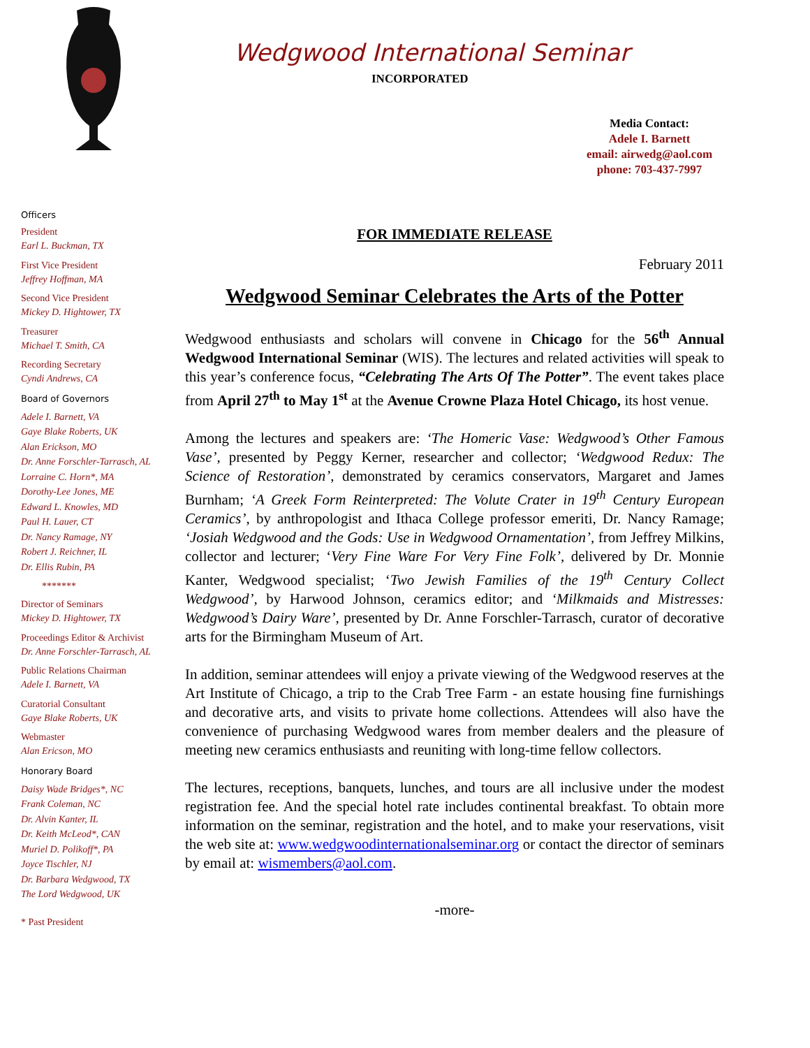Wedgwood International Seminar
INCORPORATED
Media Contact:
Adele I. Barnett
email: airwedg@aol.com
phone: 703-437-7997
Officers
President
Earl L. Buckman, TX
First Vice President
Jeffrey Hoffman, MA
Second Vice President
Mickey D. Hightower, TX
Treasurer
Michael T. Smith, CA
Recording Secretary
Cyndi Andrews, CA
Board of Governors
Adele I. Barnett, VA
Gaye Blake Roberts, UK
Alan Erickson, MO
Dr. Anne Forschler-Tarrasch, AL
Lorraine C. Horn*, MA
Dorothy-Lee Jones, ME
Edward L. Knowles, MD
Paul H. Lauer, CT
Dr. Nancy Ramage, NY
Robert J. Reichner, IL
Dr. Ellis Rubin, PA
*******
Director of Seminars
Mickey D. Hightower, TX
Proceedings Editor & Archivist
Dr. Anne Forschler-Tarrasch, AL
Public Relations Chairman
Adele I. Barnett, VA
Curatorial Consultant
Gaye Blake Roberts, UK
Webmaster
Alan Ericson, MO
Honorary Board
Daisy Wade Bridges*, NC
Frank Coleman, NC
Dr. Alvin Kanter, IL
Dr. Keith McLeod*, CAN
Muriel D. Polikoff*, PA
Joyce Tischler, NJ
Dr. Barbara Wedgwood, TX
The Lord Wedgwood, UK
* Past President
FOR IMMEDIATE RELEASE
February 2011
Wedgwood Seminar Celebrates the Arts of the Potter
Wedgwood enthusiasts and scholars will convene in Chicago for the 56<sup>th</sup> Annual Wedgwood International Seminar (WIS). The lectures and related activities will speak to this year’s conference focus, “Celebrating The Arts Of The Potter”. The event takes place from April 27<sup>th</sup> to May 1<sup>st</sup> at the Avenue Crowne Plaza Hotel Chicago, its host venue.
Among the lectures and speakers are: ‘The Homeric Vase: Wedgwood’s Other Famous Vase’, presented by Peggy Kerner, researcher and collector; ‘Wedgwood Redux: The Science of Restoration’, demonstrated by ceramics conservators, Margaret and James Burnham; ‘A Greek Form Reinterpreted: The Volute Crater in 19<sup>th</sup> Century European Ceramics’, by anthropologist and Ithaca College professor emeriti, Dr. Nancy Ramage; ‘Josiah Wedgwood and the Gods: Use in Wedgwood Ornamentation’, from Jeffrey Milkins, collector and lecturer; ‘Very Fine Ware For Very Fine Folk’, delivered by Dr. Monnie Kanter, Wedgwood specialist; ‘Two Jewish Families of the 19<sup>th</sup> Century Collect Wedgwood’, by Harwood Johnson, ceramics editor; and ‘Milkmaids and Mistresses: Wedgwood’s Dairy Ware’, presented by Dr. Anne Forschler-Tarrasch, curator of decorative arts for the Birmingham Museum of Art.
In addition, seminar attendees will enjoy a private viewing of the Wedgwood reserves at the Art Institute of Chicago, a trip to the Crab Tree Farm - an estate housing fine furnishings and decorative arts, and visits to private home collections. Attendees will also have the convenience of purchasing Wedgwood wares from member dealers and the pleasure of meeting new ceramics enthusiasts and reuniting with long-time fellow collectors.
The lectures, receptions, banquets, lunches, and tours are all inclusive under the modest registration fee. And the special hotel rate includes continental breakfast. To obtain more information on the seminar, registration and the hotel, and to make your reservations, visit the web site at: www.wedgwoodinternationalseminar.org or contact the director of seminars by email at: wismembers@aol.com.
-more-